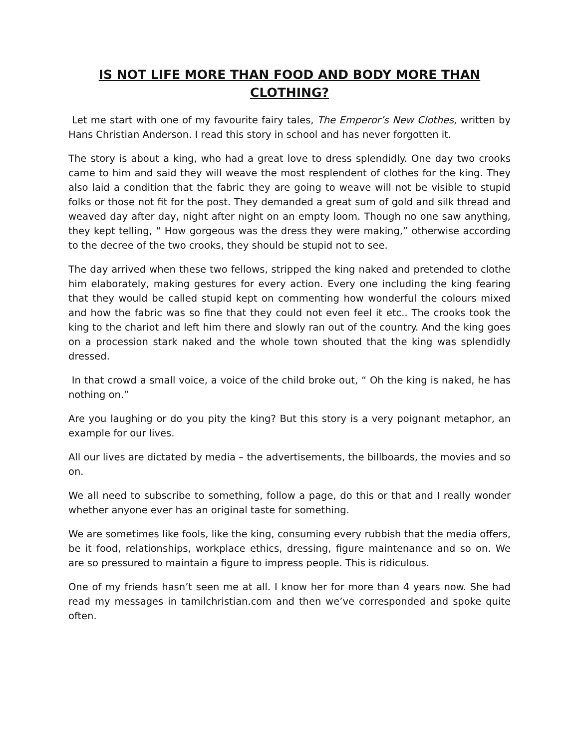IS NOT LIFE MORE THAN FOOD AND BODY MORE THAN CLOTHING?
Let me start with one of my favourite fairy tales, The Emperor’s New Clothes, written by Hans Christian Anderson. I read this story in school and has never forgotten it.
The story is about a king, who had a great love to dress splendidly. One day two crooks came to him and said they will weave the most resplendent of clothes for the king. They also laid a condition that the fabric they are going to weave will not be visible to stupid folks or those not fit for the post. They demanded a great sum of gold and silk thread and weaved day after day, night after night on an empty loom. Though no one saw anything, they kept telling, “ How gorgeous was the dress they were making,” otherwise according to the decree of the two crooks, they should be stupid not to see.
The day arrived when these two fellows, stripped the king naked and pretended to clothe him elaborately, making gestures for every action. Every one including the king fearing that they would be called stupid kept on commenting how wonderful the colours mixed and how the fabric was so fine that they could not even feel it etc.. The crooks took the king to the chariot and left him there and slowly ran out of the country. And the king goes on a procession stark naked and the whole town shouted that the king was splendidly dressed.
In that crowd a small voice, a voice of the child broke out, “ Oh the king is naked, he has nothing on.”
Are you laughing or do you pity the king? But this story is a very poignant metaphor, an example for our lives.
All our lives are dictated by media – the advertisements, the billboards, the movies and so on.
We all need to subscribe to something, follow a page, do this or that and I really wonder whether anyone ever has an original taste for something.
We are sometimes like fools, like the king, consuming every rubbish that the media offers, be it food, relationships, workplace ethics, dressing, figure maintenance and so on. We are so pressured to maintain a figure to impress people. This is ridiculous.
One of my friends hasn’t seen me at all. I know her for more than 4 years now. She had read my messages in tamilchristian.com and then we’ve corresponded and spoke quite often.